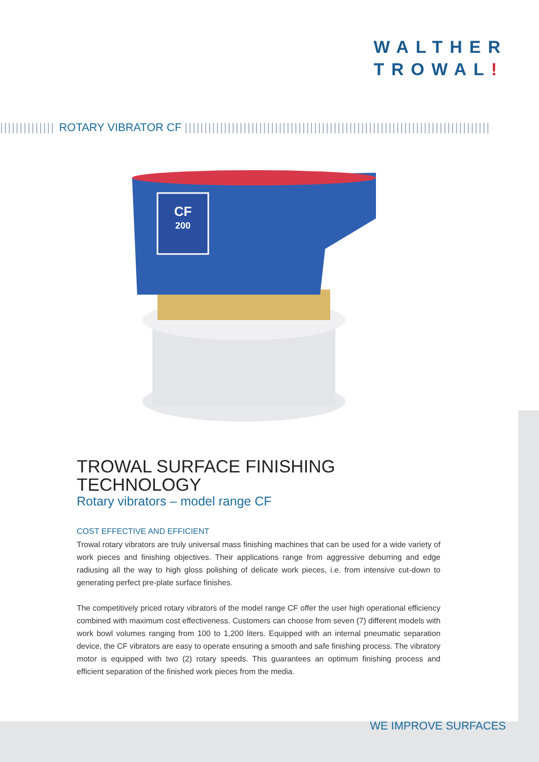WALTHER
TROWAL!
|||||||||||||| ROTARY VIBRATOR CF ||||||||||||||||||||||||||||||||||||||||||||||||||||||||||||||||||||||||||||||
CF
200
TROWAL SURFACE FINISHING TECHNOLOGY
Rotary vibrators – model range CF
COST EFFECTIVE AND EFFICIENT
Trowal rotary vibrators are truly universal mass finishing machines that can be used for a wide variety of work pieces and finishing objectives. Their applications range from aggressive deburring and edge radiusing all the way to high gloss polishing of delicate work pieces, i.e. from intensive cut-down to generating perfect pre-plate surface finishes.
The competitively priced rotary vibrators of the model range CF offer the user high operational efficiency combined with maximum cost effectiveness. Customers can choose from seven (7) different models with work bowl volumes ranging from 100 to 1,200 liters. Equipped with an internal pneumatic separation device, the CF vibrators are easy to operate ensuring a smooth and safe finishing process. The vibratory motor is equipped with two (2) rotary speeds. This guarantees an optimum finishing process and efficient separation of the finished work pieces from the media.
WE IMPROVE SURFACES